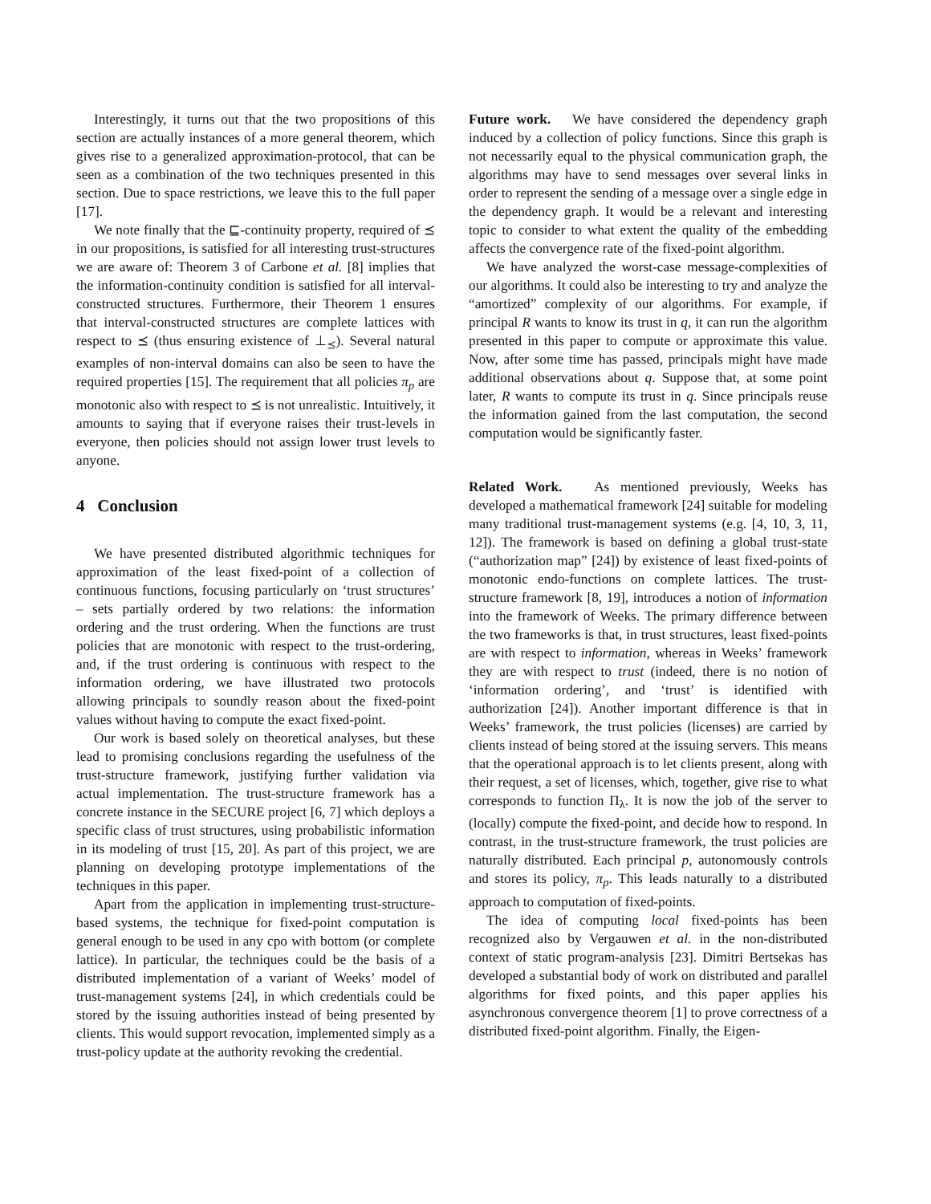Interestingly, it turns out that the two propositions of this section are actually instances of a more general theorem, which gives rise to a generalized approximation-protocol, that can be seen as a combination of the two techniques presented in this section. Due to space restrictions, we leave this to the full paper [17].
We note finally that the ⊑-continuity property, required of ⪯ in our propositions, is satisfied for all interesting trust-structures we are aware of: Theorem 3 of Carbone et al. [8] implies that the information-continuity condition is satisfied for all interval-constructed structures. Furthermore, their Theorem 1 ensures that interval-constructed structures are complete lattices with respect to ⪯ (thus ensuring existence of ⊥<sub>⪯</sub>). Several natural examples of non-interval domains can also be seen to have the required properties [15]. The requirement that all policies π<sub>p</sub> are monotonic also with respect to ⪯ is not unrealistic. Intuitively, it amounts to saying that if everyone raises their trust-levels in everyone, then policies should not assign lower trust levels to anyone.
4 Conclusion
We have presented distributed algorithmic techniques for approximation of the least fixed-point of a collection of continuous functions, focusing particularly on ‘trust structures’ – sets partially ordered by two relations: the information ordering and the trust ordering. When the functions are trust policies that are monotonic with respect to the trust-ordering, and, if the trust ordering is continuous with respect to the information ordering, we have illustrated two protocols allowing principals to soundly reason about the fixed-point values without having to compute the exact fixed-point.
Our work is based solely on theoretical analyses, but these lead to promising conclusions regarding the usefulness of the trust-structure framework, justifying further validation via actual implementation. The trust-structure framework has a concrete instance in the SECURE project [6, 7] which deploys a specific class of trust structures, using probabilistic information in its modeling of trust [15, 20]. As part of this project, we are planning on developing prototype implementations of the techniques in this paper.
Apart from the application in implementing trust-structure-based systems, the technique for fixed-point computation is general enough to be used in any cpo with bottom (or complete lattice). In particular, the techniques could be the basis of a distributed implementation of a variant of Weeks’ model of trust-management systems [24], in which credentials could be stored by the issuing authorities instead of being presented by clients. This would support revocation, implemented simply as a trust-policy update at the authority revoking the credential.
Future work. We have considered the dependency graph induced by a collection of policy functions. Since this graph is not necessarily equal to the physical communication graph, the algorithms may have to send messages over several links in order to represent the sending of a message over a single edge in the dependency graph. It would be a relevant and interesting topic to consider to what extent the quality of the embedding affects the convergence rate of the fixed-point algorithm.
We have analyzed the worst-case message-complexities of our algorithms. It could also be interesting to try and analyze the “amortized” complexity of our algorithms. For example, if principal R wants to know its trust in q, it can run the algorithm presented in this paper to compute or approximate this value. Now, after some time has passed, principals might have made additional observations about q. Suppose that, at some point later, R wants to compute its trust in q. Since principals reuse the information gained from the last computation, the second computation would be significantly faster.
Related Work. As mentioned previously, Weeks has developed a mathematical framework [24] suitable for modeling many traditional trust-management systems (e.g. [4, 10, 3, 11, 12]). The framework is based on defining a global trust-state (“authorization map” [24]) by existence of least fixed-points of monotonic endo-functions on complete lattices. The trust-structure framework [8, 19], introduces a notion of information into the framework of Weeks. The primary difference between the two frameworks is that, in trust structures, least fixed-points are with respect to information, whereas in Weeks’ framework they are with respect to trust (indeed, there is no notion of ‘information ordering’, and ‘trust’ is identified with authorization [24]). Another important difference is that in Weeks’ framework, the trust policies (licenses) are carried by clients instead of being stored at the issuing servers. This means that the operational approach is to let clients present, along with their request, a set of licenses, which, together, give rise to what corresponds to function Π<sub>λ</sub>. It is now the job of the server to (locally) compute the fixed-point, and decide how to respond. In contrast, in the trust-structure framework, the trust policies are naturally distributed. Each principal p, autonomously controls and stores its policy, π<sub>p</sub>. This leads naturally to a distributed approach to computation of fixed-points.
The idea of computing local fixed-points has been recognized also by Vergauwen et al. in the non-distributed context of static program-analysis [23]. Dimitri Bertsekas has developed a substantial body of work on distributed and parallel algorithms for fixed points, and this paper applies his asynchronous convergence theorem [1] to prove correctness of a distributed fixed-point algorithm. Finally, the Eigen-